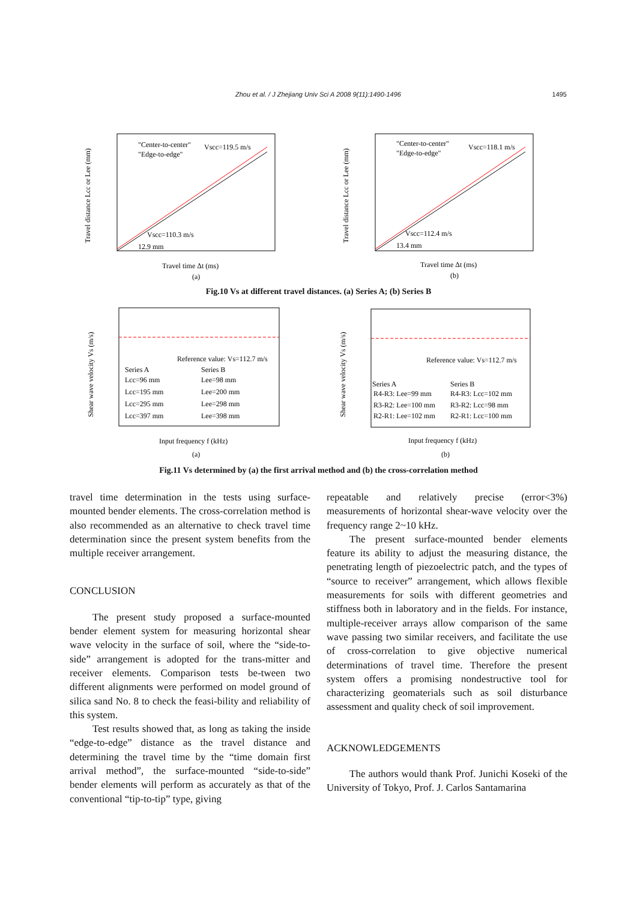Zhou et al. / J Zhejiang Univ Sci A 2008 9(11):1490-1496
1495
"Center-to-center"
"Edge-to-edge"
Vscc=119.5 m/s
Vscc=110.3 m/s
12.9 mm
Travel time Δt (ms)
(a)
Travel distance Lcc or Lee (mm)
"Center-to-center"
"Edge-to-edge"
Vscc=118.1 m/s
Vscc=112.4 m/s
13.4 mm
Travel time Δt (ms)
(b)
Travel distance Lcc or Lee (mm)
Fig.10 Vs at different travel distances. (a) Series A; (b) Series B
Reference value: Vs=112.7 m/s
Series A
Series B
Lcc=96 mm
Lee=98 mm
Lcc=195 mm
Lee=200 mm
Lcc=295 mm
Lee=298 mm
Lcc=397 mm
Lee=398 mm
Input frequency f (kHz)
(a)
Shear wave velocity Vs (m/s)
Reference value: Vs=112.7 m/s
Series A
Series B
R4-R3: Lee=99 mm
R4-R3: Lcc=102 mm
R3-R2: Lee=100 mm
R3-R2: Lcc=98 mm
R2-R1: Lee=102 mm
R2-R1: Lcc=100 mm
Input frequency f (kHz)
(b)
Shear wave velocity Vs (m/s)
Fig.11 Vs determined by (a) the first arrival method and (b) the cross-correlation method
travel time determination in the tests using surface-mounted bender elements. The cross-correlation method is also recommended as an alternative to check travel time determination since the present system benefits from the multiple receiver arrangement.
CONCLUSION
The present study proposed a surface-mounted bender element system for measuring horizontal shear wave velocity in the surface of soil, where the “side-to-side” arrangement is adopted for the trans-mitter and receiver elements. Comparison tests be-tween two different alignments were performed on model ground of silica sand No. 8 to check the feasi-bility and reliability of this system.
Test results showed that, as long as taking the inside “edge-to-edge” distance as the travel distance and determining the travel time by the “time domain first arrival method”, the surface-mounted “side-to-side” bender elements will perform as accurately as that of the conventional “tip-to-tip” type, giving
repeatable and relatively precise (error<3%) measurements of horizontal shear-wave velocity over the frequency range 2~10 kHz.
The present surface-mounted bender elements feature its ability to adjust the measuring distance, the penetrating length of piezoelectric patch, and the types of “source to receiver” arrangement, which allows flexible measurements for soils with different geometries and stiffness both in laboratory and in the fields. For instance, multiple-receiver arrays allow comparison of the same wave passing two similar receivers, and facilitate the use of cross-correlation to give objective numerical determinations of travel time. Therefore the present system offers a promising nondestructive tool for characterizing geomaterials such as soil disturbance assessment and quality check of soil improvement.
ACKNOWLEDGEMENTS
The authors would thank Prof. Junichi Koseki of the University of Tokyo, Prof. J. Carlos Santamarina